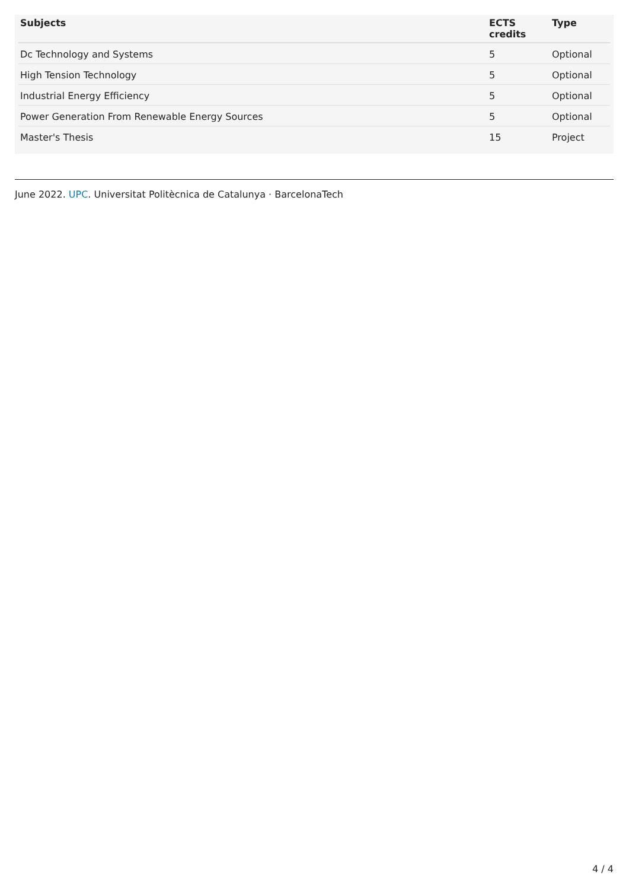| Subjects | ECTS credits | Type |
| --- | --- | --- |
| Dc Technology and Systems | 5 | Optional |
| High Tension Technology | 5 | Optional |
| Industrial Energy Efficiency | 5 | Optional |
| Power Generation From Renewable Energy Sources | 5 | Optional |
| Master's Thesis | 15 | Project |
June 2022. UPC. Universitat Politècnica de Catalunya · BarcelonaTech
4 / 4